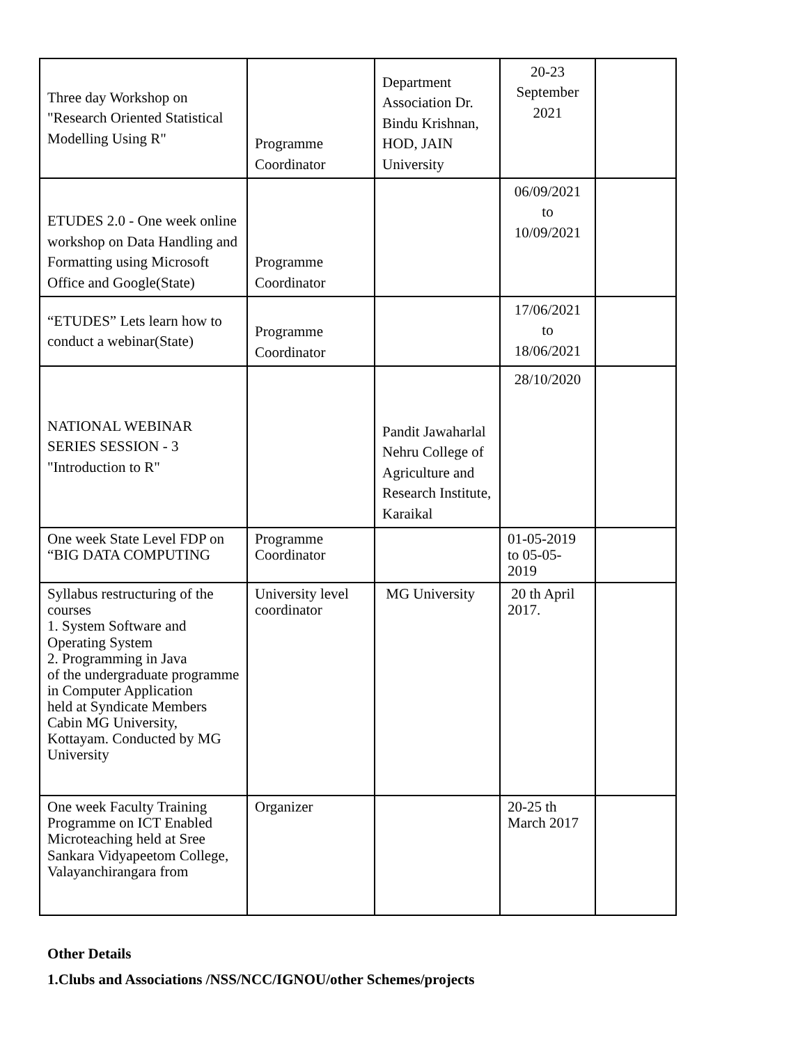| Three day Workshop on "Research Oriented Statistical Modelling Using R" | Programme Coordinator | Department Association Dr. Bindu Krishnan, HOD, JAIN University | 20-23 September 2021 | |
| ETUDES 2.0 - One week online workshop on Data Handling and Formatting using Microsoft Office and Google(State) | Programme Coordinator | | 06/09/2021 to 10/09/2021 | |
| “ETUDES” Lets learn how to conduct a webinar(State) | Programme Coordinator | | 17/06/2021 to 18/06/2021 | |
| NATIONAL WEBINAR SERIES SESSION - 3 "Introduction to R" | | Pandit Jawaharlal Nehru College of Agriculture and Research Institute, Karaikal | 28/10/2020 | |
| One week State Level FDP on “BIG DATA COMPUTING | Programme Coordinator | | 01-05-2019 to 05-05-2019 | |
| Syllabus restructuring of the courses 1. System Software and Operating System 2. Programming in Java of the undergraduate programme in Computer Application held at Syndicate Members Cabin MG University, Kottayam. Conducted by MG University | University level coordinator | MG University | 20 th April 2017. | |
| One week Faculty Training Programme on ICT Enabled Microteaching held at Sree Sankara Vidyapeetom College, Valayanchirangara from | Organizer | | 20-25 th March 2017 | |
Other Details
1.Clubs and Associations /NSS/NCC/IGNOU/other Schemes/projects